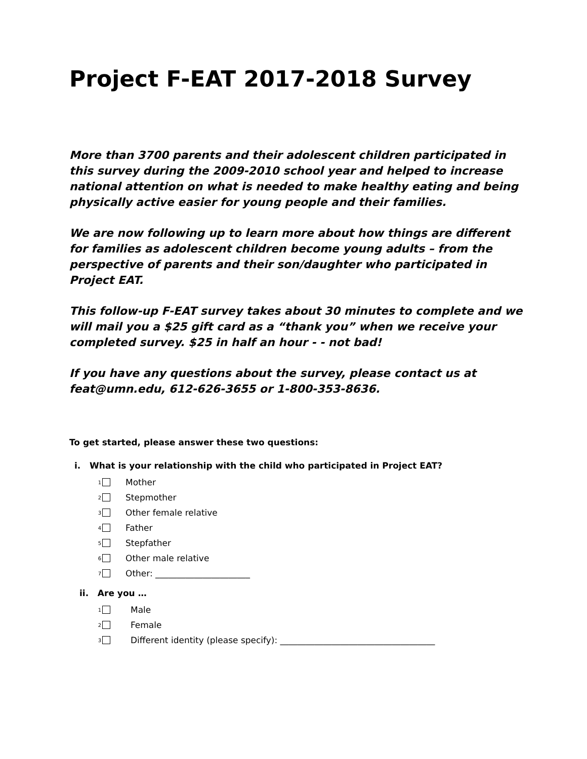Project F-EAT 2017-2018 Survey
More than 3700 parents and their adolescent children participated in this survey during the 2009-2010 school year and helped to increase national attention on what is needed to make healthy eating and being physically active easier for young people and their families.
We are now following up to learn more about how things are different for families as adolescent children become young adults – from the perspective of parents and their son/daughter who participated in Project EAT.
This follow-up F-EAT survey takes about 30 minutes to complete and we will mail you a $25 gift card as a “thank you” when we receive your completed survey. $25 in half an hour - - not bad!
If you have any questions about the survey, please contact us at feat@umn.edu, 612-626-3655 or 1-800-353-8636.
To get started, please answer these two questions:
i. What is your relationship with the child who participated in Project EAT?
1 Mother
2 Stepmother
3 Other female relative
4 Father
5 Stepfather
6 Other male relative
7 Other: ______________________
ii. Are you …
1 Male
2 Female
3 Different identity (please specify): ____________________________________